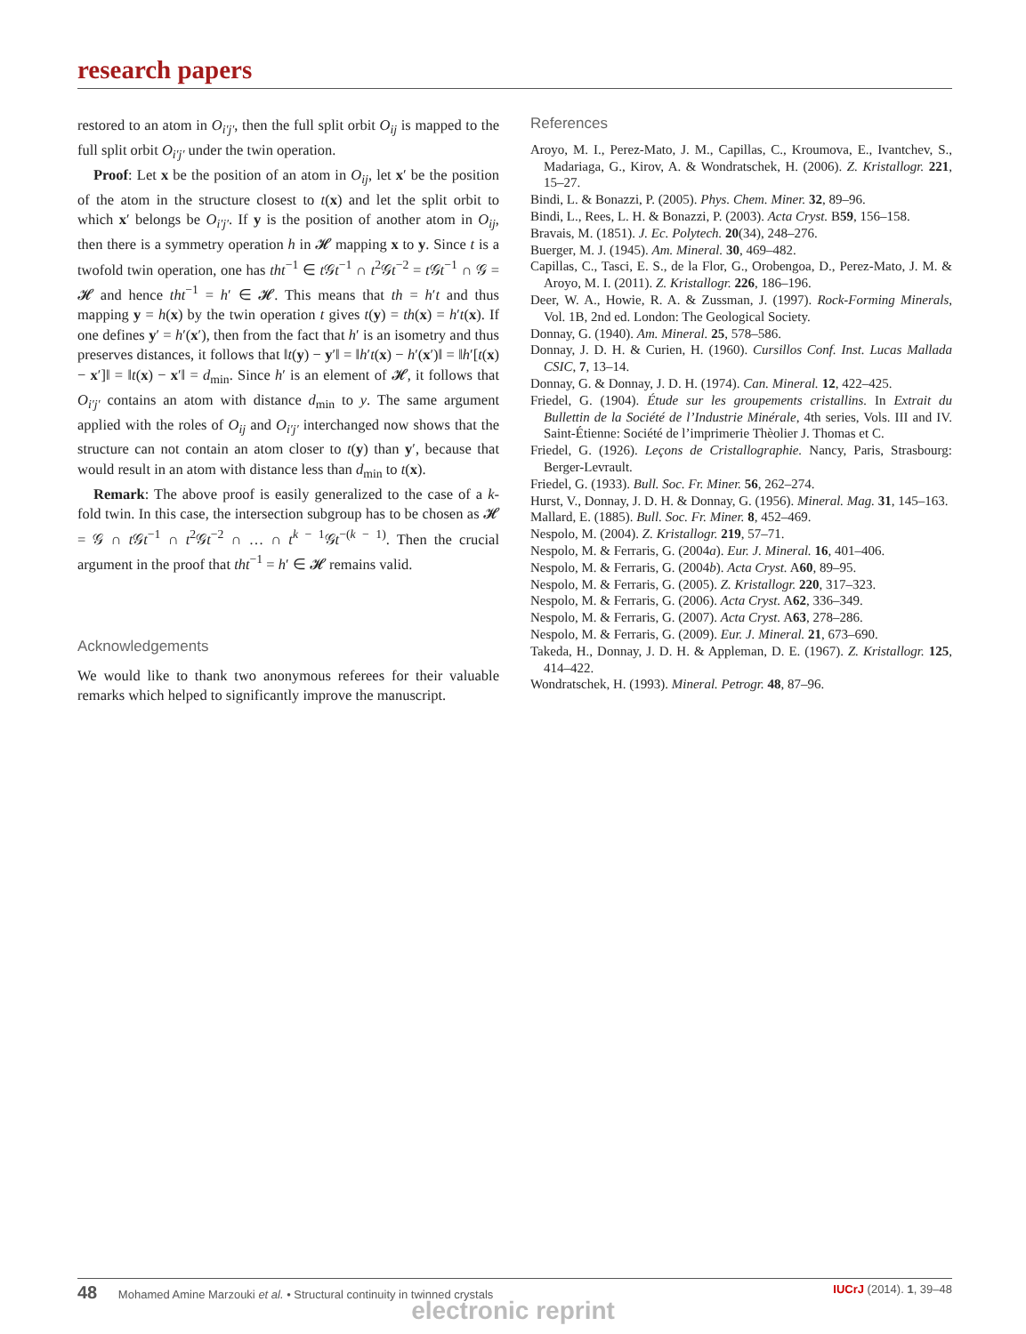research papers
restored to an atom in O<sub>i′j′</sub>, then the full split orbit O<sub>ij</sub> is mapped to the full split orbit O<sub>i′j′</sub> under the twin operation.
Proof: Let x be the position of an atom in O<sub>ij</sub>, let x′ be the position of the atom in the structure closest to t(x) and let the split orbit to which x′ belongs be O<sub>i′j′</sub>. If y is the position of another atom in O<sub>ij</sub>, then there is a symmetry operation h in 𝓗 mapping x to y. Since t is a twofold twin operation, one has tht<sup>−1</sup> ∈ t 𝒢t<sup>−1</sup> ∩ t<sup>2</sup>𝒢t<sup>−2</sup> = t 𝒢t<sup>−1</sup> ∩ 𝒢 = 𝓗 and hence tht<sup>−1</sup> = h′ ∈ 𝓗. This means that th = h′t and thus mapping y = h(x) by the twin operation t gives t(y) = th(x) = h′t(x). If one defines y′ = h′(x′), then from the fact that h′ is an isometry and thus preserves distances, it follows that ‖t(y) − y′‖ = ‖h′t(x) − h′(x′)‖ = ‖h′[t(x) − x′]‖ = ‖t(x) − x′‖ = d<sub>min</sub>. Since h′ is an element of 𝓗, it follows that O<sub>i′j′</sub> contains an atom with distance d<sub>min</sub> to y. The same argument applied with the roles of O<sub>ij</sub> and O<sub>i′j′</sub> interchanged now shows that the structure can not contain an atom closer to t(y) than y′, because that would result in an atom with distance less than d<sub>min</sub> to t(x).
Remark: The above proof is easily generalized to the case of a k-fold twin. In this case, the intersection subgroup has to be chosen as 𝓗 = 𝒢 ∩ t 𝒢t<sup>−1</sup> ∩ t<sup>2</sup>𝒢t<sup>−2</sup> ∩ … ∩ t<sup>k − 1</sup>𝒢t<sup>−(k − 1)</sup>. Then the crucial argument in the proof that tht<sup>−1</sup> = h′ ∈ 𝓗 remains valid.
Acknowledgements
We would like to thank two anonymous referees for their valuable remarks which helped to significantly improve the manuscript.
References
Aroyo, M. I., Perez-Mato, J. M., Capillas, C., Kroumova, E., Ivantchev, S., Madariaga, G., Kirov, A. & Wondratschek, H. (2006). Z. Kristallogr. 221, 15–27.
Bindi, L. & Bonazzi, P. (2005). Phys. Chem. Miner. 32, 89–96.
Bindi, L., Rees, L. H. & Bonazzi, P. (2003). Acta Cryst. B59, 156–158.
Bravais, M. (1851). J. Ec. Polytech. 20(34), 248–276.
Buerger, M. J. (1945). Am. Mineral. 30, 469–482.
Capillas, C., Tasci, E. S., de la Flor, G., Orobengoa, D., Perez-Mato, J. M. & Aroyo, M. I. (2011). Z. Kristallogr. 226, 186–196.
Deer, W. A., Howie, R. A. & Zussman, J. (1997). Rock-Forming Minerals, Vol. 1B, 2nd ed. London: The Geological Society.
Donnay, G. (1940). Am. Mineral. 25, 578–586.
Donnay, J. D. H. & Curien, H. (1960). Cursillos Conf. Inst. Lucas Mallada CSIC, 7, 13–14.
Donnay, G. & Donnay, J. D. H. (1974). Can. Mineral. 12, 422–425.
Friedel, G. (1904). Étude sur les groupements cristallins. In Extrait du Bullettin de la Société de l’Industrie Minérale, 4th series, Vols. III and IV. Saint-Étienne: Société de l’imprimerie Thèolier J. Thomas et C.
Friedel, G. (1926). Leçons de Cristallographie. Nancy, Paris, Strasbourg: Berger-Levrault.
Friedel, G. (1933). Bull. Soc. Fr. Miner. 56, 262–274.
Hurst, V., Donnay, J. D. H. & Donnay, G. (1956). Mineral. Mag. 31, 145–163.
Mallard, E. (1885). Bull. Soc. Fr. Miner. 8, 452–469.
Nespolo, M. (2004). Z. Kristallogr. 219, 57–71.
Nespolo, M. & Ferraris, G. (2004a). Eur. J. Mineral. 16, 401–406.
Nespolo, M. & Ferraris, G. (2004b). Acta Cryst. A60, 89–95.
Nespolo, M. & Ferraris, G. (2005). Z. Kristallogr. 220, 317–323.
Nespolo, M. & Ferraris, G. (2006). Acta Cryst. A62, 336–349.
Nespolo, M. & Ferraris, G. (2007). Acta Cryst. A63, 278–286.
Nespolo, M. & Ferraris, G. (2009). Eur. J. Mineral. 21, 673–690.
Takeda, H., Donnay, J. D. H. & Appleman, D. E. (1967). Z. Kristallogr. 125, 414–422.
Wondratschek, H. (1993). Mineral. Petrogr. 48, 87–96.
48 Mohamed Amine Marzouki et al. • Structural continuity in twinned crystals IUCrJ (2014). 1, 39–48
electronic reprint